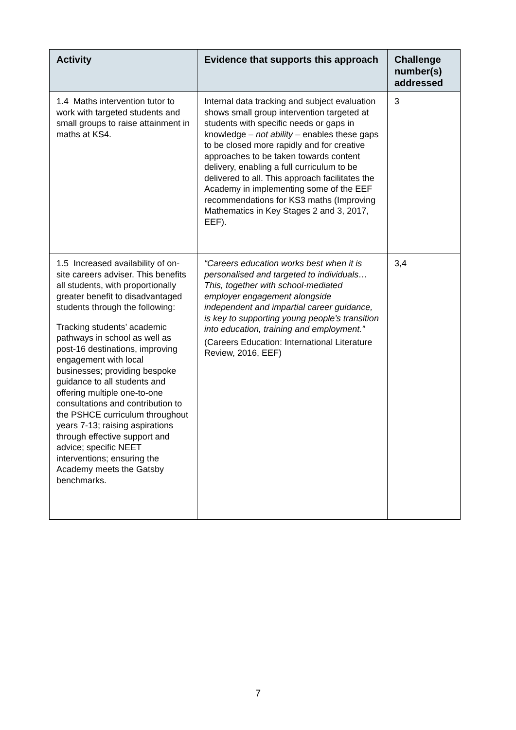| Activity | Evidence that supports this approach | Challenge number(s) addressed |
| --- | --- | --- |
| 1.4 Maths intervention tutor to work with targeted students and small groups to raise attainment in maths at KS4. | Internal data tracking and subject evaluation shows small group intervention targeted at students with specific needs or gaps in knowledge – not ability – enables these gaps to be closed more rapidly and for creative approaches to be taken towards content delivery, enabling a full curriculum to be delivered to all. This approach facilitates the Academy in implementing some of the EEF recommendations for KS3 maths (Improving Mathematics in Key Stages 2 and 3, 2017, EEF). | 3 |
| 1.5 Increased availability of on-site careers adviser. This benefits all students, with proportionally greater benefit to disadvantaged students through the following: Tracking students’ academic pathways in school as well as post-16 destinations, improving engagement with local businesses; providing bespoke guidance to all students and offering multiple one-to-one consultations and contribution to the PSHCE curriculum throughout years 7-13; raising aspirations through effective support and advice; specific NEET interventions; ensuring the Academy meets the Gatsby benchmarks. | “Careers education works best when it is personalised and targeted to individuals… This, together with school-mediated employer engagement alongside independent and impartial career guidance, is key to supporting young people’s transition into education, training and employment.” (Careers Education: International Literature Review, 2016, EEF) | 3,4 |
7